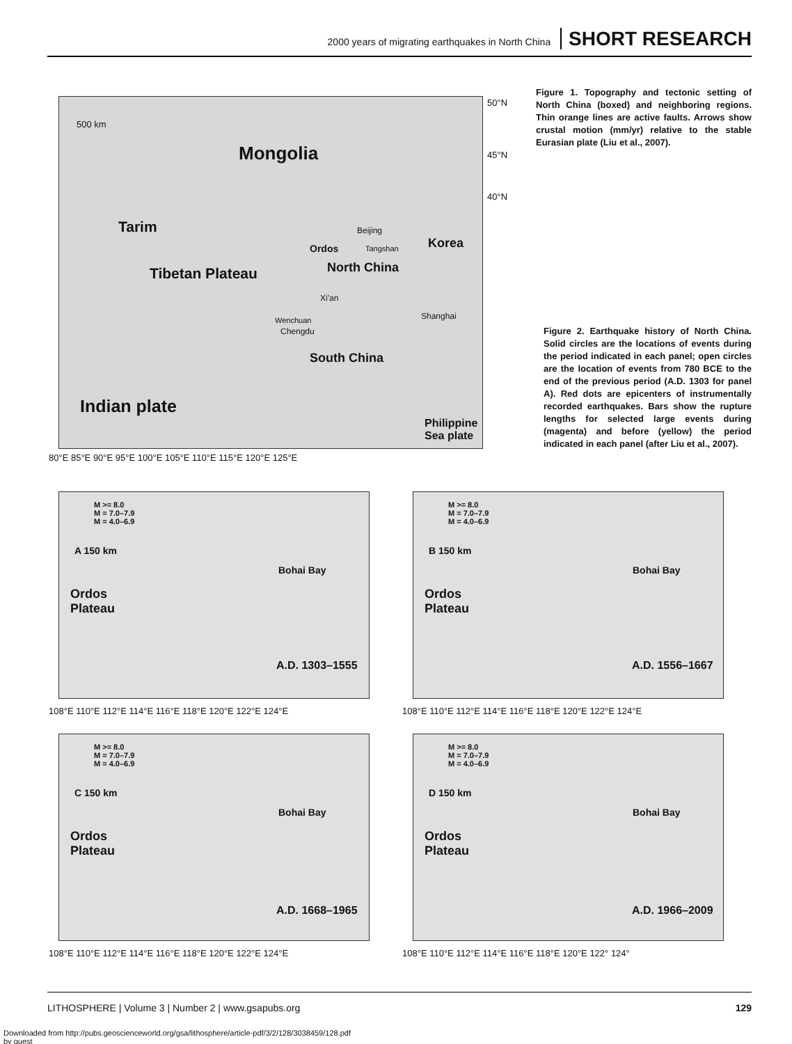2000 years of migrating earthquakes in North China SHORT RESEARCH
500 km
Mongolia
Tarim
Tibetan Plateau
Ordos
North China
Beijing
Tangshan
Xi'an
Wenchuan
Chengdu
Shanghai
South China
Korea
Indian plate
Philippine Sea plate
80°E 85°E 90°E 95°E 100°E 105°E 110°E 115°E 120°E 125°E
50°N
45°N
40°N
Figure 1. Topography and tectonic setting of North China (boxed) and neighboring regions. Thin orange lines are active faults. Arrows show crustal motion (mm/yr) relative to the stable Eurasian plate (Liu et al., 2007).
Figure 2. Earthquake history of North China. Solid circles are the locations of events during the period indicated in each panel; open circles are the location of events from 780 BCE to the end of the previous period (A.D. 1303 for panel A). Red dots are epicenters of instrumentally recorded earthquakes. Bars show the rupture lengths for selected large events during (magenta) and before (yellow) the period indicated in each panel (after Liu et al., 2007).
M >= 8.0
M = 7.0–7.9
M = 4.0–6.9
A 150 km
Ordos
Plateau
Bohai Bay
A.D. 1303–1555
M >= 8.0
M = 7.0–7.9
M = 4.0–6.9
B 150 km
Ordos
Plateau
Bohai Bay
A.D. 1556–1667
108°E 110°E 112°E 114°E 116°E 118°E 120°E 122°E 124°E
108°E 110°E 112°E 114°E 116°E 118°E 120°E 122°E 124°E
M >= 8.0
M = 7.0–7.9
M = 4.0–6.9
C 150 km
Ordos
Plateau
Bohai Bay
A.D. 1668–1965
M >= 8.0
M = 7.0–7.9
M = 4.0–6.9
D 150 km
Ordos
Plateau
Bohai Bay
A.D. 1966–2009
108°E 110°E 112°E 114°E 116°E 118°E 120°E 122°E 124°E
108°E 110°E 112°E 114°E 116°E 118°E 120°E 122° 124°
LITHOSPHERE | Volume 3 | Number 2 | www.gsapubs.org
129
Downloaded from http://pubs.geoscienceworld.org/gsa/lithosphere/article-pdf/3/2/128/3038459/128.pdf
by guest